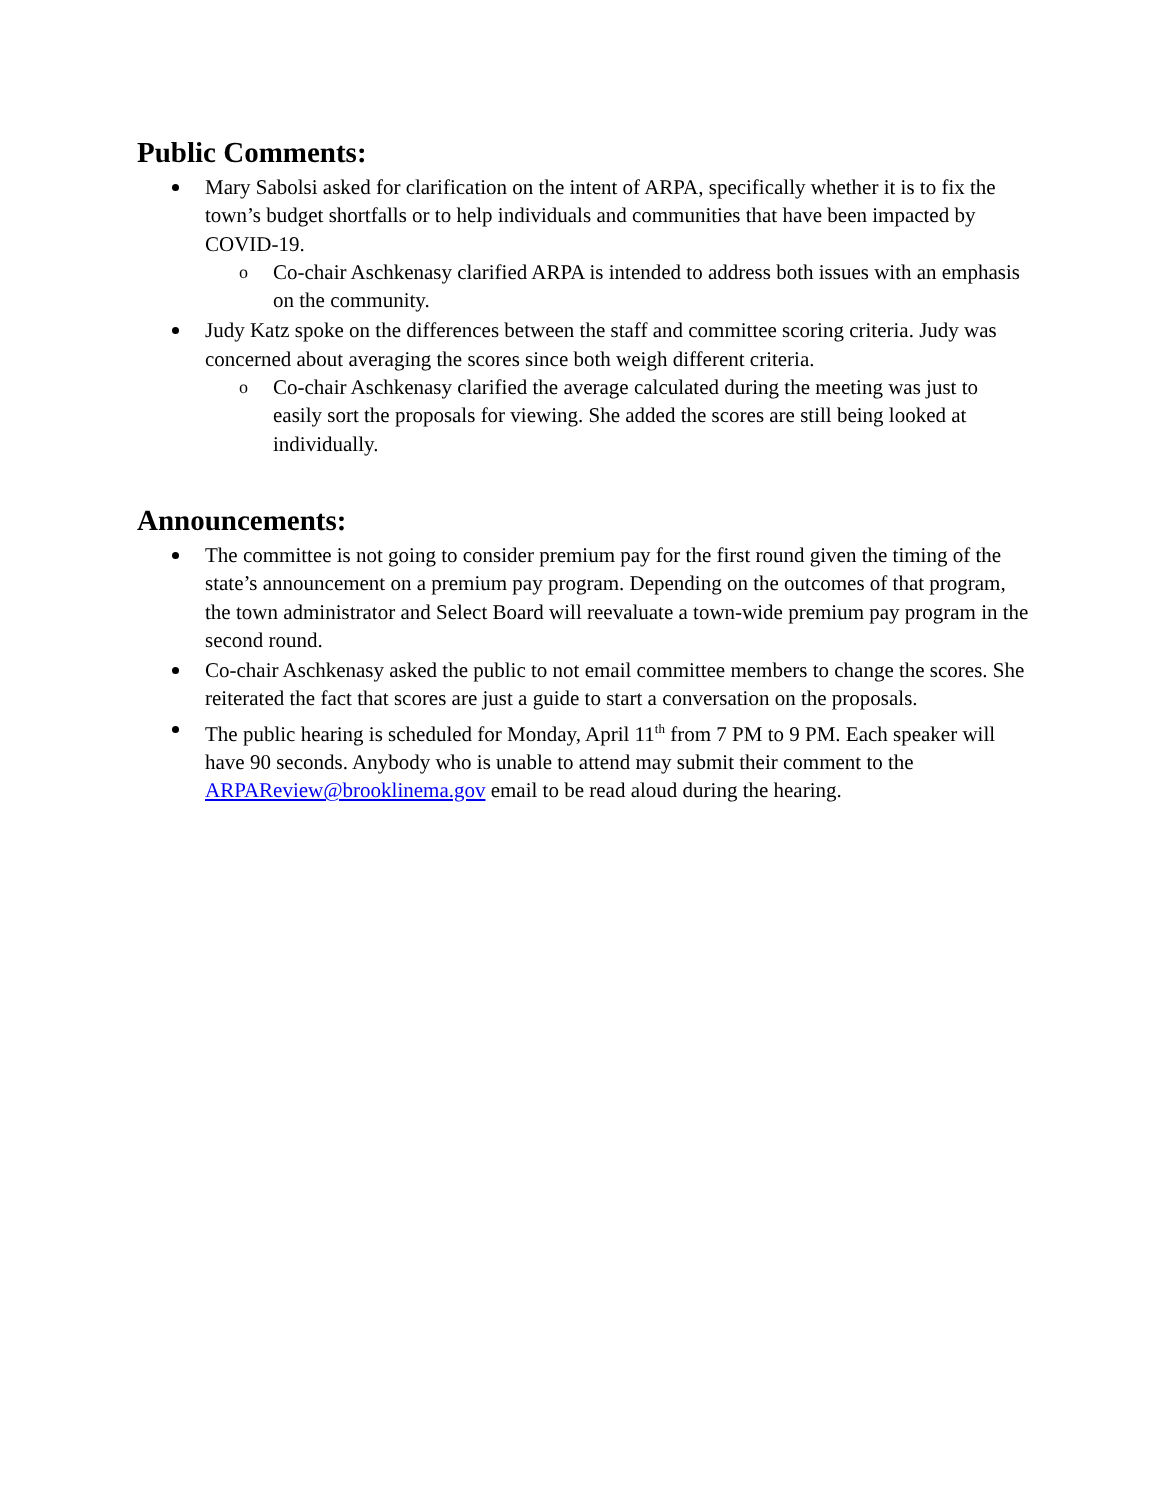Public Comments:
Mary Sabolsi asked for clarification on the intent of ARPA, specifically whether it is to fix the town’s budget shortfalls or to help individuals and communities that have been impacted by COVID-19.
o Co-chair Aschkenasy clarified ARPA is intended to address both issues with an emphasis on the community.
Judy Katz spoke on the differences between the staff and committee scoring criteria. Judy was concerned about averaging the scores since both weigh different criteria.
o Co-chair Aschkenasy clarified the average calculated during the meeting was just to easily sort the proposals for viewing. She added the scores are still being looked at individually.
Announcements:
The committee is not going to consider premium pay for the first round given the timing of the state’s announcement on a premium pay program. Depending on the outcomes of that program, the town administrator and Select Board will reevaluate a town-wide premium pay program in the second round.
Co-chair Aschkenasy asked the public to not email committee members to change the scores. She reiterated the fact that scores are just a guide to start a conversation on the proposals.
The public hearing is scheduled for Monday, April 11<sup>th</sup> from 7 PM to 9 PM. Each speaker will have 90 seconds. Anybody who is unable to attend may submit their comment to the ARPAReview@brooklinema.gov email to be read aloud during the hearing.